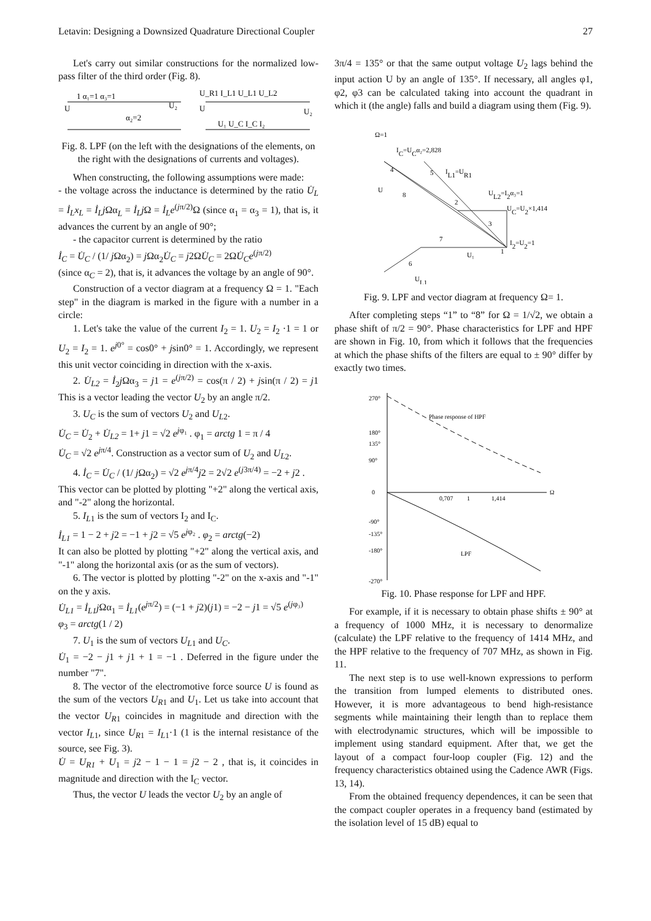Letavin: Designing a Downsized Quadrature Directional Coupler 27
Let's carry out similar constructions for the normalized low-pass filter of the third order (Fig. 8).
1 α₁=1 α₃=1
U
U₂
α₂=2
U_R1 I_L1 U_L1 U_L2
U
U₁ U_C I_C I₂
U₂
Fig. 8. LPF (on the left with the designations of the elements, on the right with the designations of currents and voltages).
When constructing, the following assumptions were made:
- the voltage across the inductance is determined by the ratio U̇<sub>L</sub> = İ<sub>L</sub>x<sub>L</sub> = İ<sub>L</sub>j Ωα<sub>L</sub> = İ<sub>L</sub>j Ω = İ<sub>L</sub>e<sup>(jπ/2)</sup>Ω (since α<sub>1</sub> = α<sub>3</sub> = 1), that is, it advances the current by an angle of 90°;
- the capacitor current is determined by the ratio
İ<sub>C</sub> = U̇<sub>C</sub> / (1/ j Ωα<sub>2</sub>) = j Ωα<sub>2</sub>U̇<sub>C</sub> = j2ΩU̇<sub>C</sub> = 2ΩU̇<sub>C</sub>e<sup>(jπ/2)</sup>
(since α<sub>C</sub> = 2), that is, it advances the voltage by an angle of 90°.
Construction of a vector diagram at a frequency Ω = 1. "Each step" in the diagram is marked in the figure with a number in a circle:
1. Let's take the value of the current I<sub>2</sub> = 1. U<sub>2</sub> = I<sub>2</sub> ·1 = 1 or U<sub>2</sub> = I<sub>2</sub> = 1. e<sup>j0°</sup> = cos0° + jsin0° = 1. Accordingly, we represent this unit vector coinciding in direction with the x-axis.
2. U̇<sub>L2</sub> = İ<sub>2</sub>j Ωα<sub>3</sub> = j1 = e<sup>(jπ/2)</sup> = cos(π / 2) + jsin(π / 2) = j1 This is a vector leading the vector U<sub>2</sub> by an angle π/2.
3. U<sub>C</sub> is the sum of vectors U<sub>2</sub> and U<sub>L</sub><sub>2</sub>.
U̇<sub>C</sub> = U̇<sub>2</sub> + U̇<sub>L2</sub> = 1+ j1 = √2 e<sup>jφ₁</sup> . φ<sub>1</sub> = arctg 1 = π / 4
U̇<sub>C</sub> = √2 e<sup>jπ/4</sup>. Construction as a vector sum of U<sub>2</sub> and U<sub>L</sub><sub>2</sub>.
4. İ<sub>C</sub> = U̇<sub>C</sub> / (1/ j Ωα<sub>2</sub>) = √2 e<sup>jπ/4</sup>j2 = 2√2 e<sup>(j3π/4)</sup> = −2 + j2 .
This vector can be plotted by plotting "+2" along the vertical axis, and "-2" along the horizontal.
5. I<sub>L</sub><sub>1</sub> is the sum of vectors I<sub>2</sub> and I<sub>C</sub>.
İ<sub>L1</sub> = 1 − 2 + j2 = −1 + j2 = √5 e<sup>jφ₂</sup> . φ<sub>2</sub> = arctg(−2)
It can also be plotted by plotting "+2" along the vertical axis, and "-1" along the horizontal axis (or as the sum of vectors).
6. The vector is plotted by plotting "-2" on the x-axis and "-1" on the y axis.
U̇<sub>L1</sub> = İ<sub>L1</sub>j Ωα<sub>1</sub> = İ<sub>L1</sub>(e<sup>jπ/2</sup>) = (−1 + j2)(j1) = −2 − j1 = √5 e<sup>(jφ₃)</sup>
φ<sub>3</sub> = arctg(1 / 2)
7. U<sub>1</sub> is the sum of vectors U<sub>L</sub><sub>1</sub> and U<sub>C</sub>.
U̇<sub>1</sub> = −2 − j1 + j1 + 1 = −1 . Deferred in the figure under the number "7".
8. The vector of the electromotive force source U is found as the sum of the vectors U<sub>R</sub><sub>1</sub> and U<sub>1</sub>. Let us take into account that the vector U<sub>R</sub><sub>1</sub> coincides in magnitude and direction with the vector I<sub>L</sub><sub>1</sub>, since U<sub>R</sub><sub>1</sub> = I<sub>L</sub><sub>1</sub>·1 (1 is the internal resistance of the source, see Fig. 3).
U̇ = U<sub>R1</sub> + U<sub>1</sub> = j2 − 1 − 1 = j2 − 2 , that is, it coincides in magnitude and direction with the I<sub>C</sub> vector.
Thus, the vector U leads the vector U<sub>2</sub> by an angle of
3π/4 = 135° or that the same output voltage U<sub>2</sub> lags behind the input action U by an angle of 135°. If necessary, all angles φ1, φ2, φ3 can be calculated taking into account the quadrant in which it (the angle) falls and build a diagram using them (Fig. 9).
Ω=1
IC=UCα₂=2,828
IL1=UR1
U
UL2=I2α₃=1
UC=U2×1,414
I2=U2=1
U₁
UL1
4
5
8
2
3
7
6
1
Fig. 9. LPF and vector diagram at frequency Ω= 1.
After completing steps “1” to “8” for Ω = 1/√2, we obtain a phase shift of π/2 = 90°. Phase characteristics for LPF and HPF are shown in Fig. 10, from which it follows that the frequencies at which the phase shifts of the filters are equal to ± 90° differ by exactly two times.
270°
180°
135°
90°
0
-90°
-135°
-180°
-270°
0,707
1
1,414
Ω
Phase response of HPF
LPF
Fig. 10. Phase response for LPF and HPF.
For example, if it is necessary to obtain phase shifts ± 90° at a frequency of 1000 MHz, it is necessary to denormalize (calculate) the LPF relative to the frequency of 1414 MHz, and the HPF relative to the frequency of 707 MHz, as shown in Fig. 11.
The next step is to use well-known expressions to perform the transition from lumped elements to distributed ones. However, it is more advantageous to bend high-resistance segments while maintaining their length than to replace them with electrodynamic structures, which will be impossible to implement using standard equipment. After that, we get the layout of a compact four-loop coupler (Fig. 12) and the frequency characteristics obtained using the Cadence AWR (Figs. 13, 14).
From the obtained frequency dependences, it can be seen that the compact coupler operates in a frequency band (estimated by the isolation level of 15 dB) equal to